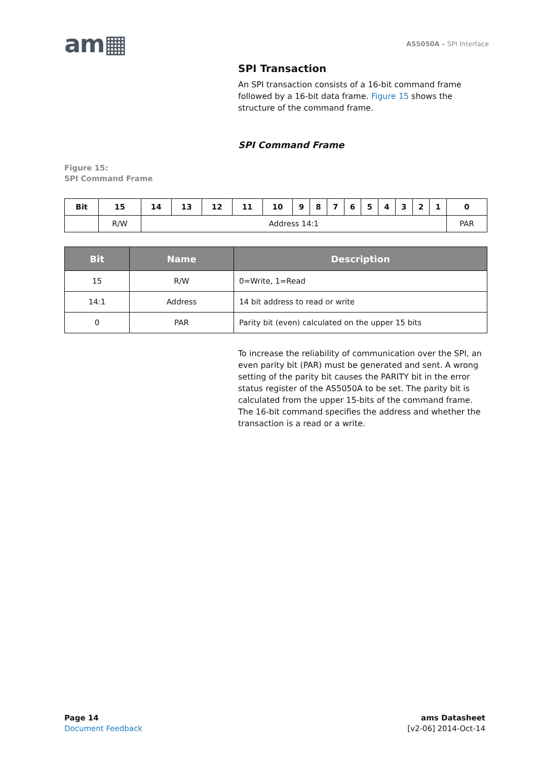am▦
AS5050A – SPI Interface
SPI Transaction
An SPI transaction consists of a 16-bit command frame followed by a 16-bit data frame. Figure 15 shows the structure of the command frame.
SPI Command Frame
Figure 15:
SPI Command Frame
| Bit | 15 | 14 | 13 | 12 | 11 | 10 | 9 | 8 | 7 | 6 | 5 | 4 | 3 | 2 | 1 | 0 |
| | R/W | Address 14:1 | | | | | | | | | | | | | | PAR |
| Bit | Name | Description |
| --- | --- | --- |
| 15 | R/W | 0=Write, 1=Read |
| 14:1 | Address | 14 bit address to read or write |
| 0 | PAR | Parity bit (even) calculated on the upper 15 bits |
To increase the reliability of communication over the SPI, an even parity bit (PAR) must be generated and sent. A wrong setting of the parity bit causes the PARITY bit in the error status register of the AS5050A to be set. The parity bit is calculated from the upper 15-bits of the command frame. The 16-bit command specifies the address and whether the transaction is a read or a write.
Page 14
Document Feedback
ams Datasheet
[v2-06] 2014-Oct-14